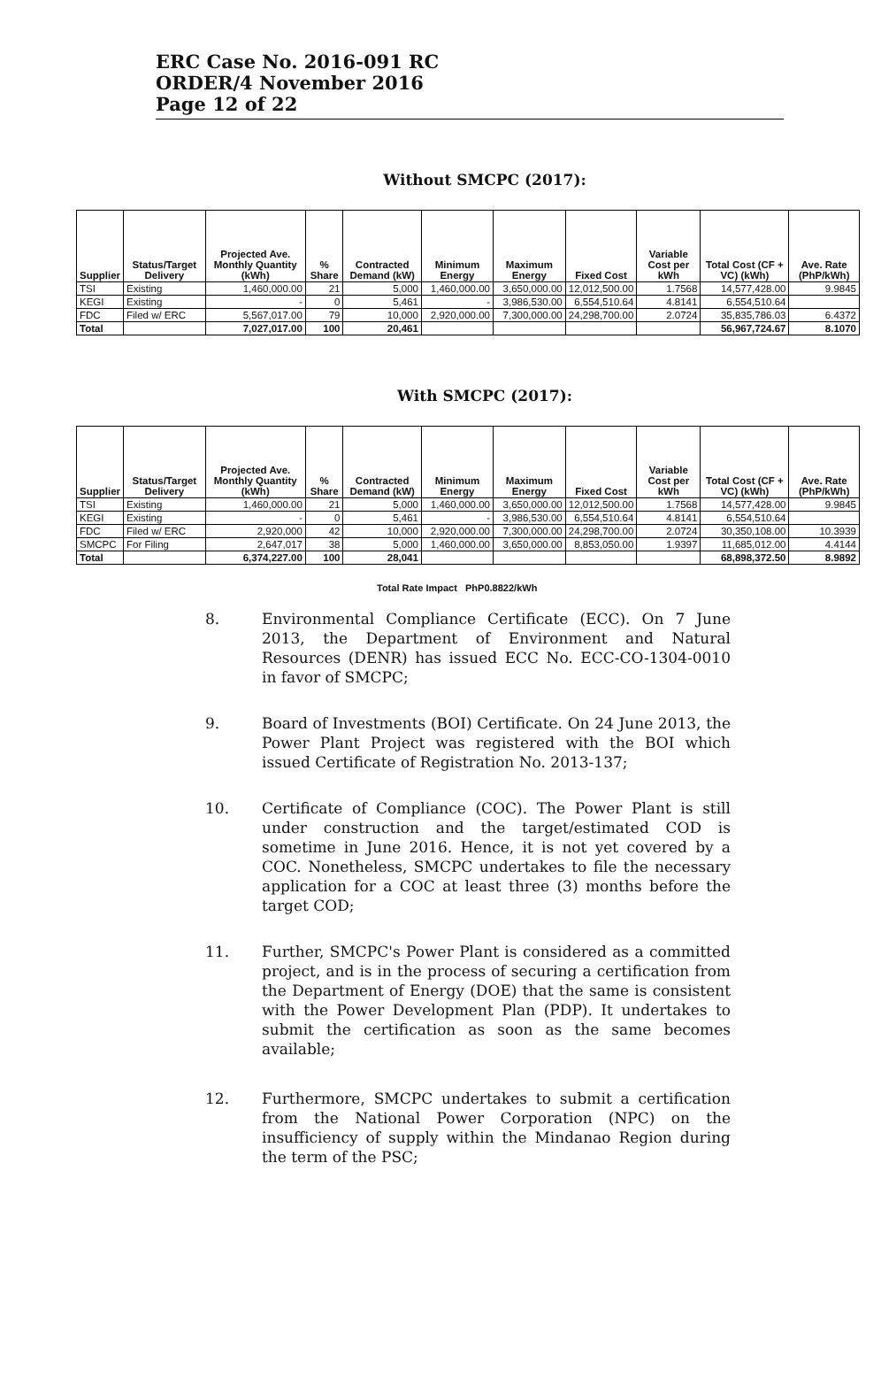ERC Case No. 2016-091 RC
ORDER/4 November 2016
Page 12 of 22
Without SMCPC (2017):
| Supplier | Status/Target Delivery | Projected Ave. Monthly Quantity (kWh) | % Share | Contracted Demand (kW) | Minimum Energy | Maximum Energy | Fixed Cost | Variable Cost per kWh | Total Cost (CF + VC) (kWh) | Ave. Rate (PhP/kWh) |
| --- | --- | --- | --- | --- | --- | --- | --- | --- | --- | --- |
| TSI | Existing | 1,460,000.00 | 21 | 5,000 | 1,460,000.00 | 3,650,000.00 | 12,012,500.00 | 1.7568 | 14,577,428.00 | 9.9845 |
| KEGI | Existing | - | 0 | 5,461 | - | 3,986,530.00 | 6,554,510.64 | 4.8141 | 6,554,510.64 | |
| FDC | Filed w/ ERC | 5,567,017.00 | 79 | 10,000 | 2,920,000.00 | 7,300,000.00 | 24,298,700.00 | 2.0724 | 35,835,786.03 | 6.4372 |
| Total | | 7,027,017.00 | 100 | 20,461 | | | | | 56,967,724.67 | 8.1070 |
With SMCPC (2017):
| Supplier | Status/Target Delivery | Projected Ave. Monthly Quantity (kWh) | % Share | Contracted Demand (kW) | Minimum Energy | Maximum Energy | Fixed Cost | Variable Cost per kWh | Total Cost (CF + VC) (kWh) | Ave. Rate (PhP/kWh) |
| --- | --- | --- | --- | --- | --- | --- | --- | --- | --- | --- |
| TSI | Existing | 1,460,000.00 | 21 | 5,000 | 1,460,000.00 | 3,650,000.00 | 12,012,500.00 | 1.7568 | 14,577,428.00 | 9.9845 |
| KEGI | Existing | - | 0 | 5,461 | - | 3,986,530.00 | 6,554,510.64 | 4.8141 | 6,554,510.64 | |
| FDC | Filed w/ ERC | 2,920,000 | 42 | 10,000 | 2,920,000.00 | 7,300,000.00 | 24,298,700.00 | 2.0724 | 30,350,108.00 | 10.3939 |
| SMCPC | For Filing | 2,647,017 | 38 | 5,000 | 1,460,000.00 | 3,650,000.00 | 8,853,050.00 | 1.9397 | 11,685,012.00 | 4.4144 |
| Total | | 6,374,227.00 | 100 | 28,041 | | | | | 68,898,372.50 | 8.9892 |
Total Rate Impact PhP0.8822/kWh
8. Environmental Compliance Certificate (ECC). On 7 June 2013, the Department of Environment and Natural Resources (DENR) has issued ECC No. ECC-CO-1304-0010 in favor of SMCPC;
9. Board of Investments (BOI) Certificate. On 24 June 2013, the Power Plant Project was registered with the BOI which issued Certificate of Registration No. 2013-137;
10. Certificate of Compliance (COC). The Power Plant is still under construction and the target/estimated COD is sometime in June 2016. Hence, it is not yet covered by a COC. Nonetheless, SMCPC undertakes to file the necessary application for a COC at least three (3) months before the target COD;
11. Further, SMCPC's Power Plant is considered as a committed project, and is in the process of securing a certification from the Department of Energy (DOE) that the same is consistent with the Power Development Plan (PDP). It undertakes to submit the certification as soon as the same becomes available;
12. Furthermore, SMCPC undertakes to submit a certification from the National Power Corporation (NPC) on the insufficiency of supply within the Mindanao Region during the term of the PSC;